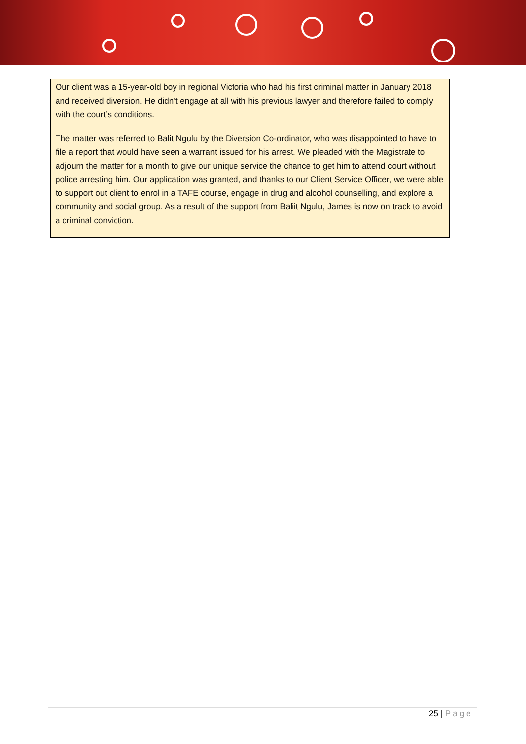Our client was a 15-year-old boy in regional Victoria who had his first criminal matter in January 2018 and received diversion. He didn’t engage at all with his previous lawyer and therefore failed to comply with the court’s conditions.
The matter was referred to Balit Ngulu by the Diversion Co-ordinator, who was disappointed to have to file a report that would have seen a warrant issued for his arrest. We pleaded with the Magistrate to adjourn the matter for a month to give our unique service the chance to get him to attend court without police arresting him. Our application was granted, and thanks to our Client Service Officer, we were able to support out client to enrol in a TAFE course, engage in drug and alcohol counselling, and explore a community and social group. As a result of the support from Baliit Ngulu, James is now on track to avoid a criminal conviction.
25 | Page